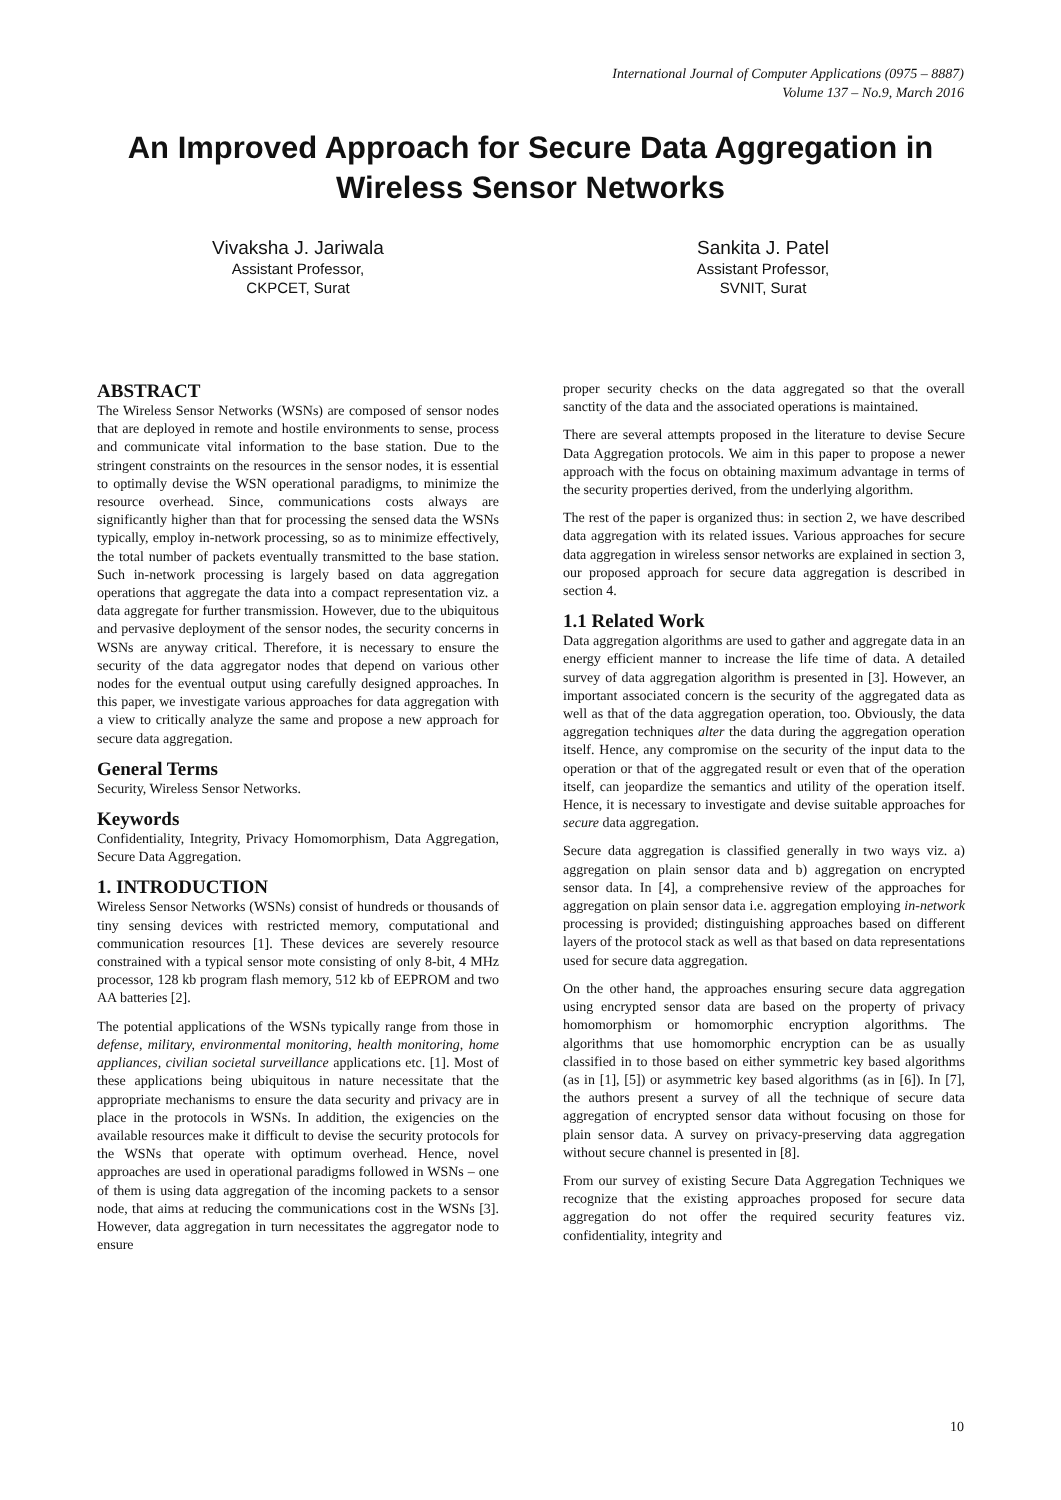International Journal of Computer Applications (0975 – 8887)
Volume 137 – No.9, March 2016
An Improved Approach for Secure Data Aggregation in Wireless Sensor Networks
Vivaksha J. Jariwala
Assistant Professor,
CKPCET, Surat
Sankita J. Patel
Assistant Professor,
SVNIT, Surat
ABSTRACT
The Wireless Sensor Networks (WSNs) are composed of sensor nodes that are deployed in remote and hostile environments to sense, process and communicate vital information to the base station. Due to the stringent constraints on the resources in the sensor nodes, it is essential to optimally devise the WSN operational paradigms, to minimize the resource overhead. Since, communications costs always are significantly higher than that for processing the sensed data the WSNs typically, employ in-network processing, so as to minimize effectively, the total number of packets eventually transmitted to the base station. Such in-network processing is largely based on data aggregation operations that aggregate the data into a compact representation viz. a data aggregate for further transmission. However, due to the ubiquitous and pervasive deployment of the sensor nodes, the security concerns in WSNs are anyway critical. Therefore, it is necessary to ensure the security of the data aggregator nodes that depend on various other nodes for the eventual output using carefully designed approaches. In this paper, we investigate various approaches for data aggregation with a view to critically analyze the same and propose a new approach for secure data aggregation.
General Terms
Security, Wireless Sensor Networks.
Keywords
Confidentiality, Integrity, Privacy Homomorphism, Data Aggregation, Secure Data Aggregation.
1. INTRODUCTION
Wireless Sensor Networks (WSNs) consist of hundreds or thousands of tiny sensing devices with restricted memory, computational and communication resources [1]. These devices are severely resource constrained with a typical sensor mote consisting of only 8-bit, 4 MHz processor, 128 kb program flash memory, 512 kb of EEPROM and two AA batteries [2].
The potential applications of the WSNs typically range from those in defense, military, environmental monitoring, health monitoring, home appliances, civilian societal surveillance applications etc. [1]. Most of these applications being ubiquitous in nature necessitate that the appropriate mechanisms to ensure the data security and privacy are in place in the protocols in WSNs. In addition, the exigencies on the available resources make it difficult to devise the security protocols for the WSNs that operate with optimum overhead. Hence, novel approaches are used in operational paradigms followed in WSNs – one of them is using data aggregation of the incoming packets to a sensor node, that aims at reducing the communications cost in the WSNs [3]. However, data aggregation in turn necessitates the aggregator node to ensure
proper security checks on the data aggregated so that the overall sanctity of the data and the associated operations is maintained.
There are several attempts proposed in the literature to devise Secure Data Aggregation protocols. We aim in this paper to propose a newer approach with the focus on obtaining maximum advantage in terms of the security properties derived, from the underlying algorithm.
The rest of the paper is organized thus: in section 2, we have described data aggregation with its related issues. Various approaches for secure data aggregation in wireless sensor networks are explained in section 3, our proposed approach for secure data aggregation is described in section 4.
1.1 Related Work
Data aggregation algorithms are used to gather and aggregate data in an energy efficient manner to increase the life time of data. A detailed survey of data aggregation algorithm is presented in [3]. However, an important associated concern is the security of the aggregated data as well as that of the data aggregation operation, too. Obviously, the data aggregation techniques alter the data during the aggregation operation itself. Hence, any compromise on the security of the input data to the operation or that of the aggregated result or even that of the operation itself, can jeopardize the semantics and utility of the operation itself. Hence, it is necessary to investigate and devise suitable approaches for secure data aggregation.
Secure data aggregation is classified generally in two ways viz. a) aggregation on plain sensor data and b) aggregation on encrypted sensor data. In [4], a comprehensive review of the approaches for aggregation on plain sensor data i.e. aggregation employing in-network processing is provided; distinguishing approaches based on different layers of the protocol stack as well as that based on data representations used for secure data aggregation.
On the other hand, the approaches ensuring secure data aggregation using encrypted sensor data are based on the property of privacy homomorphism or homomorphic encryption algorithms. The algorithms that use homomorphic encryption can be as usually classified in to those based on either symmetric key based algorithms (as in [1], [5]) or asymmetric key based algorithms (as in [6]). In [7], the authors present a survey of all the technique of secure data aggregation of encrypted sensor data without focusing on those for plain sensor data. A survey on privacy-preserving data aggregation without secure channel is presented in [8].
From our survey of existing Secure Data Aggregation Techniques we recognize that the existing approaches proposed for secure data aggregation do not offer the required security features viz. confidentiality, integrity and
10